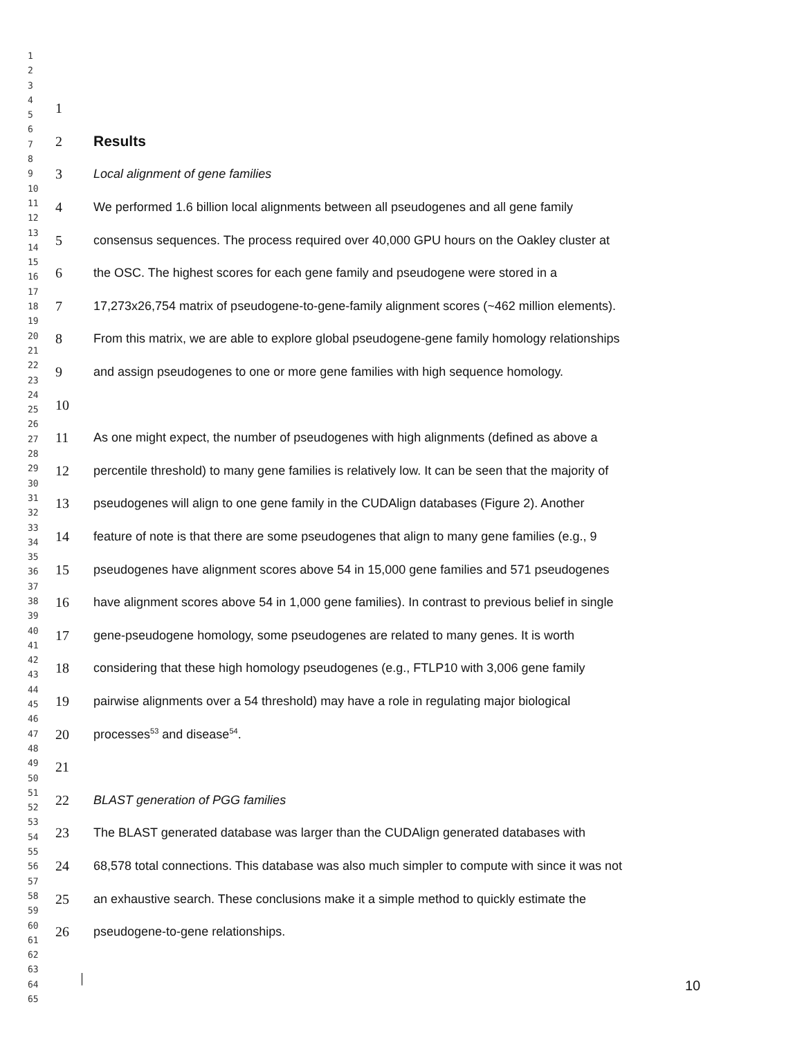1
2
3
4
5
6
7
8
9
10
11
12
13
14
15
16
17
18
19
20
21
22
23
24
25
26
27
28
29
30
31
32
33
34
35
36
37
38
39
40
41
42
43
44
45
46
47
48
49
50
51
52
53
54
55
56
57
58
59
60
61
62
63
64
65
1
2 Results
3 Local alignment of gene families
4 We performed 1.6 billion local alignments between all pseudogenes and all gene family
5 consensus sequences. The process required over 40,000 GPU hours on the Oakley cluster at
6 the OSC. The highest scores for each gene family and pseudogene were stored in a
7 17,273x26,754 matrix of pseudogene-to-gene-family alignment scores (~462 million elements).
8 From this matrix, we are able to explore global pseudogene-gene family homology relationships
9 and assign pseudogenes to one or more gene families with high sequence homology.
10
11 As one might expect, the number of pseudogenes with high alignments (defined as above a
12 percentile threshold) to many gene families is relatively low. It can be seen that the majority of
13 pseudogenes will align to one gene family in the CUDAlign databases (Figure 2). Another
14 feature of note is that there are some pseudogenes that align to many gene families (e.g., 9
15 pseudogenes have alignment scores above 54 in 15,000 gene families and 571 pseudogenes
16 have alignment scores above 54 in 1,000 gene families). In contrast to previous belief in single
17 gene-pseudogene homology, some pseudogenes are related to many genes. It is worth
18 considering that these high homology pseudogenes (e.g., FTLP10 with 3,006 gene family
19 pairwise alignments over a 54 threshold) may have a role in regulating major biological
20 processes<sup>53</sup> and disease<sup>54</sup>.
21
22 BLAST generation of PGG families
23 The BLAST generated database was larger than the CUDAlign generated databases with
24 68,578 total connections. This database was also much simpler to compute with since it was not
25 an exhaustive search. These conclusions make it a simple method to quickly estimate the
26 pseudogene-to-gene relationships.
10